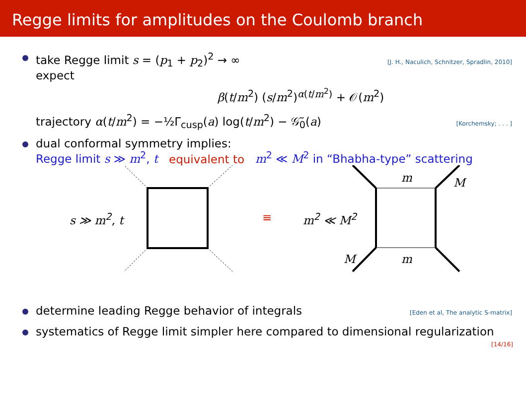Regge limits for amplitudes on the Coulomb branch
take Regge limit s = (p<sub>1</sub> + p<sub>2</sub>)<sup>2</sup> → ∞ [J. H., Naculich, Schnitzer, Spradlin, 2010]
expect
β(t/m<sup>2</sup>) (s/m<sup>2</sup>)<sup>α(t/m<sup>2</sup>)</sup> + 𝒪(m<sup>2</sup>)
trajectory α(t/m<sup>2</sup>) = −½Γ<sub>cusp</sub>(a) log(t/m<sup>2</sup>) − 𝒢̃<sub>0</sub>(a) [Korchemsky; . . . ]
dual conformal symmetry implies:
Regge limit s ≫ m<sup>2</sup>, t equivalent to m<sup>2</sup> ≪ M<sup>2</sup> in “Bhabha-type” scattering
s ≫ m<sup>2</sup>, t ≡ m<sup>2</sup> ≪ M<sup>2</sup>
m M
M m
determine leading Regge behavior of integrals [Eden et al, The analytic S-matrix]
systematics of Regge limit simpler here compared to dimensional regularization
[14/16]